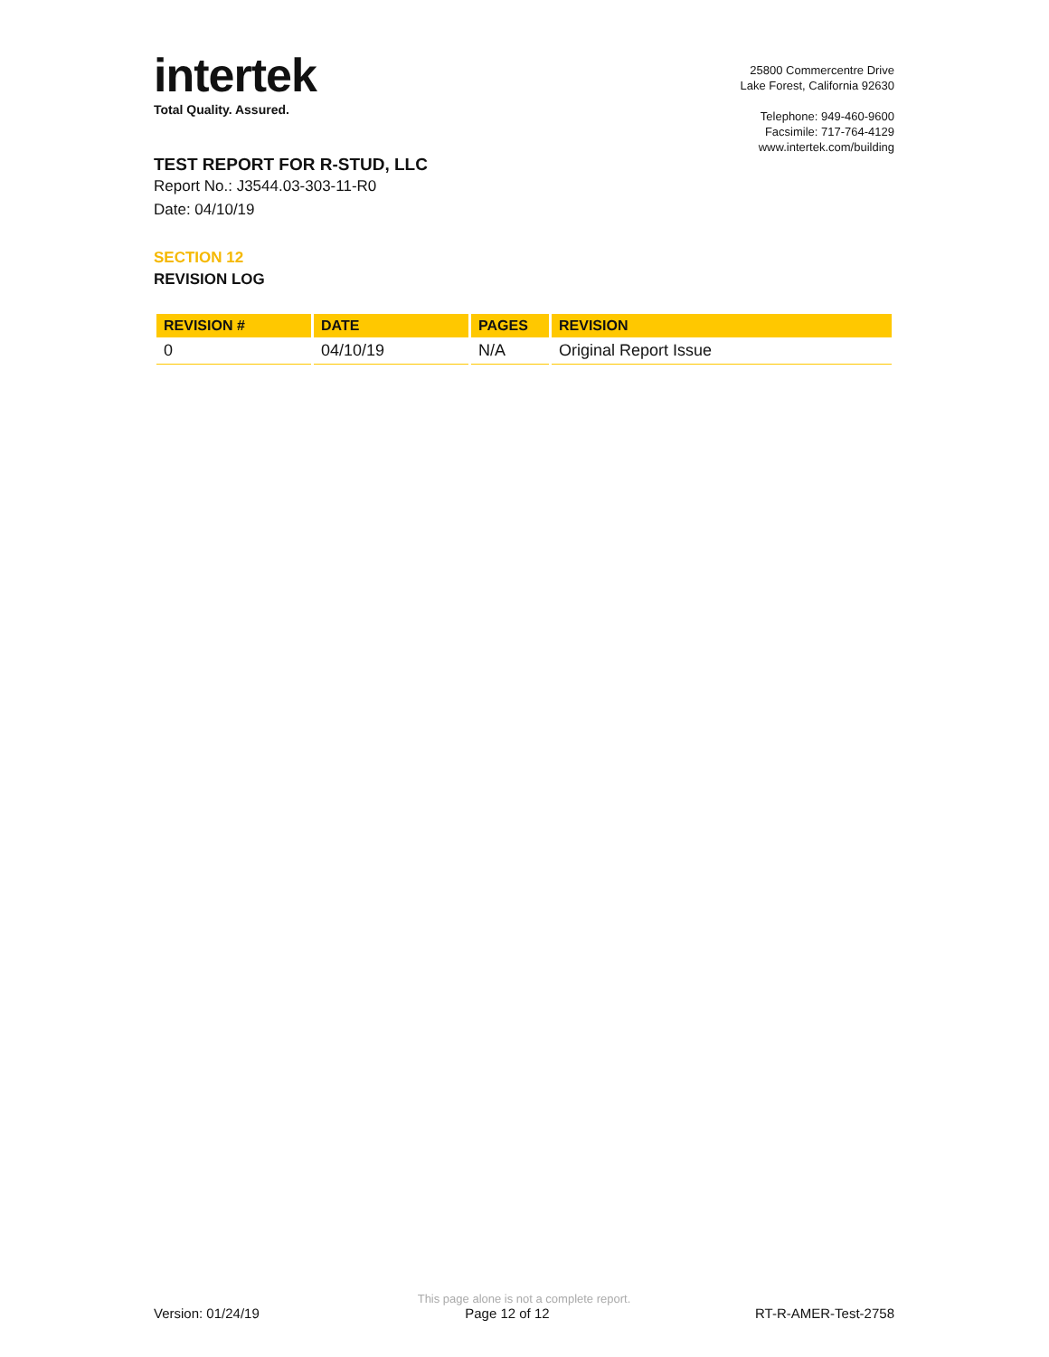intertek
Total Quality. Assured.
25800 Commercentre Drive
Lake Forest, California 92630
Telephone: 949-460-9600
Facsimile: 717-764-4129
www.intertek.com/building
TEST REPORT FOR R-STUD, LLC
Report No.: J3544.03-303-11-R0
Date: 04/10/19
SECTION 12
REVISION LOG
| REVISION # | DATE | PAGES | REVISION |
| --- | --- | --- | --- |
| 0 | 04/10/19 | N/A | Original Report Issue |
This page alone is not a complete report.
Version: 01/24/19 Page 12 of 12 RT-R-AMER-Test-2758